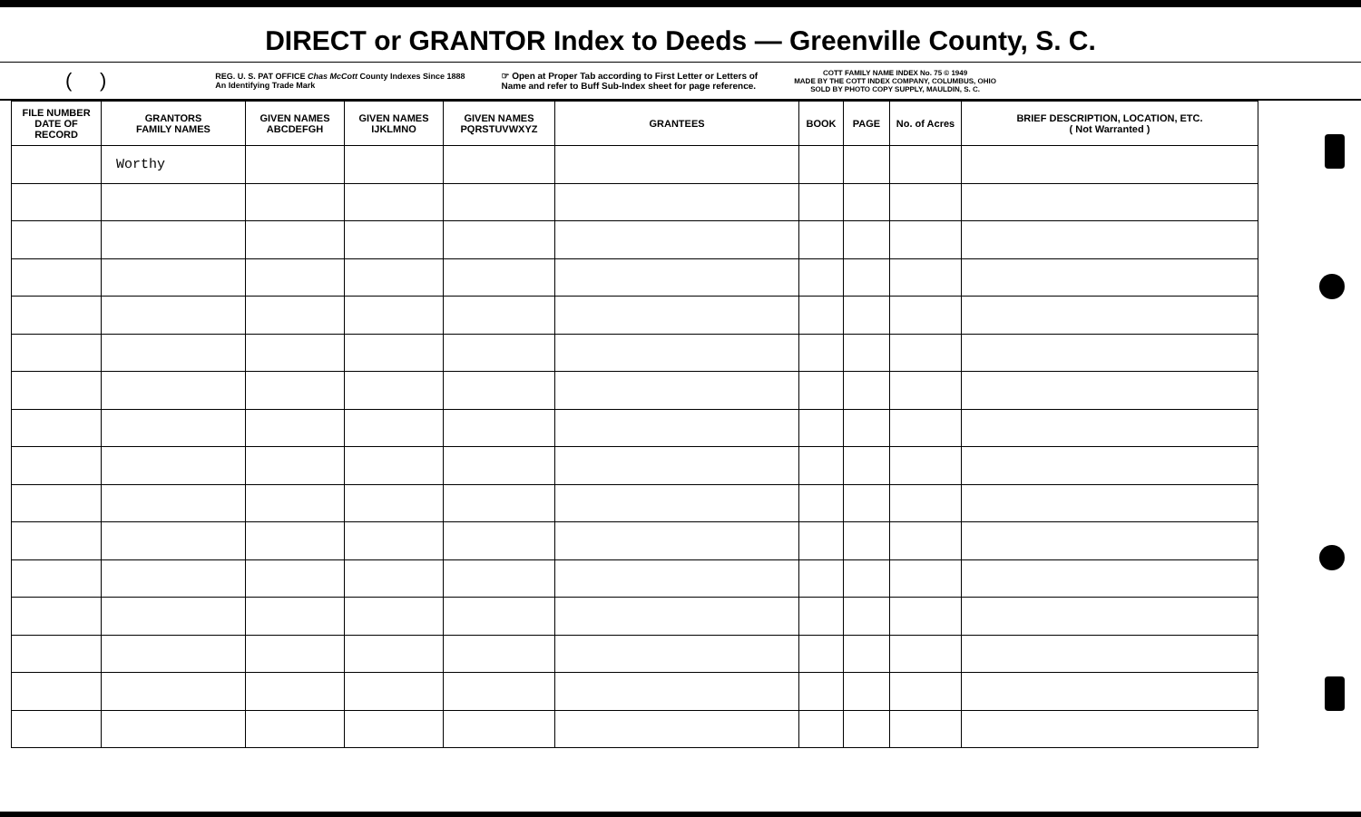DIRECT or GRANTOR Index to Deeds — Greenville County, S. C.
( )
REG. U. S. PAT OFFICE Chas McCott County Indexes Since 1888
An Identifying Trade Mark
☞ Open at Proper Tab according to First Letter or Letters of
Name and refer to Buff Sub-Index sheet for page reference.
COTT FAMILY NAME INDEX No. 75 © 1949
MADE BY THE COTT INDEX COMPANY, COLUMBUS, OHIO
SOLD BY PHOTO COPY SUPPLY, MAULDIN, S. C.
| FILE NUMBER DATE OF RECORD | GRANTORS FAMILY NAMES | GIVEN NAMES ABCDEFGH | GIVEN NAMES IJKLMNO | GIVEN NAMES PQRSTUVWXYZ | GRANTEES | BOOK | PAGE | No. of Acres | BRIEF DESCRIPTION, LOCATION, ETC. ( Not Warranted ) |
| --- | --- | --- | --- | --- | --- | --- | --- | --- | --- |
| | Worthy | | | | | | | | |